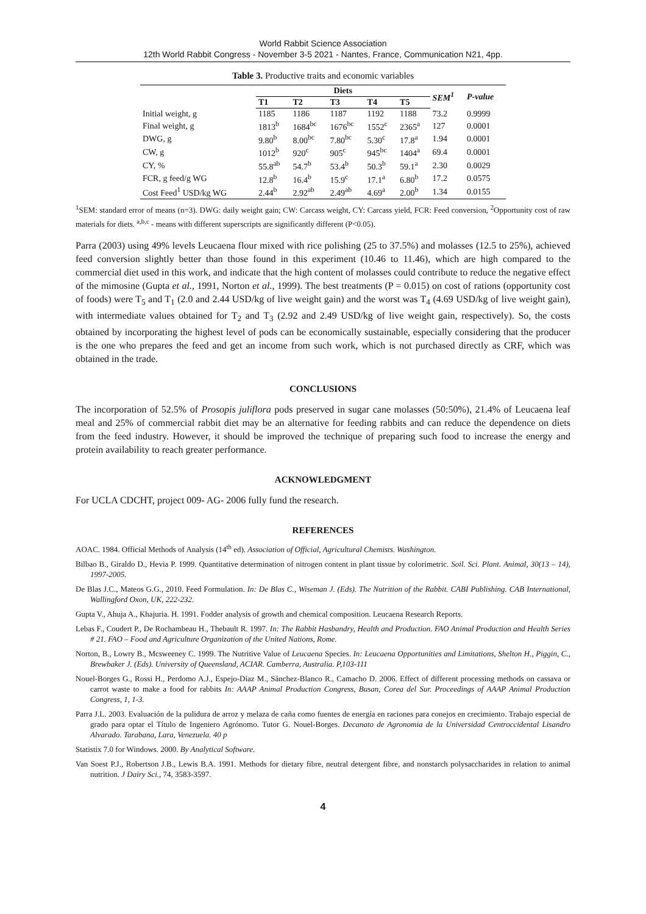World Rabbit Science Association
12th World Rabbit Congress - November 3-5 2021 - Nantes, France, Communication N21, 4pp.
Table 3. Productive traits and economic variables
| | Diets | | | | | SEM<sup>1</sup> | P-value |
| --- | --- | --- | --- | --- | --- | --- | --- |
| | T1 | T2 | T3 | T4 | T5 | | |
| Initial weight, g | 1185 | 1186 | 1187 | 1192 | 1188 | 73.2 | 0.9999 |
| Final weight, g | 1813<sup>b</sup> | 1684<sup>bc</sup> | 1676<sup>bc</sup> | 1552<sup>c</sup> | 2365<sup>a</sup> | 127 | 0.0001 |
| DWG, g | 9.80<sup>b</sup> | 8.00<sup>bc</sup> | 7.80<sup>bc</sup> | 5.30<sup>c</sup> | 17.8<sup>a</sup> | 1.94 | 0.0001 |
| CW, g | 1012<sup>b</sup> | 920<sup>c</sup> | 905<sup>c</sup> | 945<sup>bc</sup> | 1404<sup>a</sup> | 69.4 | 0.0001 |
| CY, % | 55.8<sup>ab</sup> | 54.7<sup>b</sup> | 53.4<sup>b</sup> | 50.3<sup>b</sup> | 59.1<sup>a</sup> | 2.30 | 0.0029 |
| FCR, g feed/g WG | 12.8<sup>b</sup> | 16.4<sup>b</sup> | 15.9<sup>c</sup> | 17.1<sup>a</sup> | 6.80<sup>b</sup> | 17.2 | 0.0575 |
| Cost Feed<sup>1</sup> USD/kg WG | 2.44<sup>b</sup> | 2.92<sup>ab</sup> | 2.49<sup>ab</sup> | 4.69<sup>a</sup> | 2.00<sup>b</sup> | 1.34 | 0.0155 |
<sup>1</sup> SEM: standard error of means (n=3). DWG: daily weight gain; CW: Carcass weight, CY: Carcass yield, FCR: Feed conversion, <sup>2</sup>Opportunity cost of raw materials for diets. <sup>a,b,c</sup> - means with different superscripts are significantly different (P<0.05).
Parra (2003) using 49% levels Leucaena flour mixed with rice polishing (25 to 37.5%) and molasses (12.5 to 25%), achieved feed conversion slightly better than those found in this experiment (10.46 to 11.46), which are high compared to the commercial diet used in this work, and indicate that the high content of molasses could contribute to reduce the negative effect of the mimosine (Gupta et al., 1991, Norton et al., 1999). The best treatments (P = 0.015) on cost of rations (opportunity cost of foods) were T<sub>5</sub> and T<sub>1</sub> (2.0 and 2.44 USD/kg of live weight gain) and the worst was T<sub>4</sub> (4.69 USD/kg of live weight gain), with intermediate values obtained for T<sub>2</sub> and T<sub>3</sub> (2.92 and 2.49 USD/kg of live weight gain, respectively). So, the costs obtained by incorporating the highest level of pods can be economically sustainable, especially considering that the producer is the one who prepares the feed and get an income from such work, which is not purchased directly as CRF, which was obtained in the trade.
CONCLUSIONS
The incorporation of 52.5% of Prosopis juliflora pods preserved in sugar cane molasses (50:50%), 21.4% of Leucaena leaf meal and 25% of commercial rabbit diet may be an alternative for feeding rabbits and can reduce the dependence on diets from the feed industry. However, it should be improved the technique of preparing such food to increase the energy and protein availability to reach greater performance.
ACKNOWLEDGMENT
For UCLA CDCHT, project 009- AG- 2006 fully fund the research.
REFERENCES
AOAC. 1984. Official Methods of Analysis (14<sup>th</sup> ed). Association of Official, Agricultural Chemists. Washington.
Bilbao B., Giraldo D., Hevia P. 1999. Quantitative determination of nitrogen content in plant tissue by colorimetric. Soil. Sci. Plant. Animal, 30(13 – 14), 1997-2005.
De Blas J.C., Mateos G.G., 2010. Feed Formulation. In: De Blas C., Wiseman J. (Eds). The Nutrition of the Rabbit. CABI Publishing. CAB International, Wallingford Oxon, UK, 222-232.
Gupta V., Ahuja A., Khajuria. H. 1991. Fodder analysis of growth and chemical composition. Leucaena Research Reports.
Lebas F., Coudert P., De Rochambeau H., Thebault R. 1997. In: The Rabbit Hasbandry, Health and Production. FAO Animal Production and Health Series # 21. FAO – Food and Agriculture Organization of the United Nations, Rome.
Norton, B., Lowry B., Mcsweeney C. 1999. The Nutritive Value of Leucaena Species. In: Leucaena Opportunities and Limitations, Shelton H., Piggin, C., Brewbaker J. (Eds). University of Queensland, ACIAR. Camberra, Australia. P,103-111
Nouel-Borges G., Rossi H., Perdomo A.J., Espejo-Díaz M., Sánchez-Blanco R., Camacho D. 2006. Effect of different processing methods on cassava or carrot waste to make a food for rabbits In: AAAP Animal Production Congress, Busan, Corea del Sur. Proceedings of AAAP Animal Production Congress, 1, 1-3.
Parra J.L. 2003. Evaluación de la pulidura de arroz y melaza de caña como fuentes de energía en raciones para conejos en crecimiento. Trabajo especial de grado para optar el Título de Ingeniero Agrónomo. Tutor G. Nouel-Borges. Decanato de Agronomia de la Universidad Centroccidental Lisandro Alvarado. Tarabana, Lara, Venezuela. 40 p
Statistix 7.0 for Windows. 2000. By Analytical Software.
Van Soest P.J., Robertson J.B., Lewis B.A. 1991. Methods for dietary fibre, neutral detergent fibre, and nonstarch polysaccharides in relation to animal nutrition. J Dairy Sci., 74, 3583-3597.
4